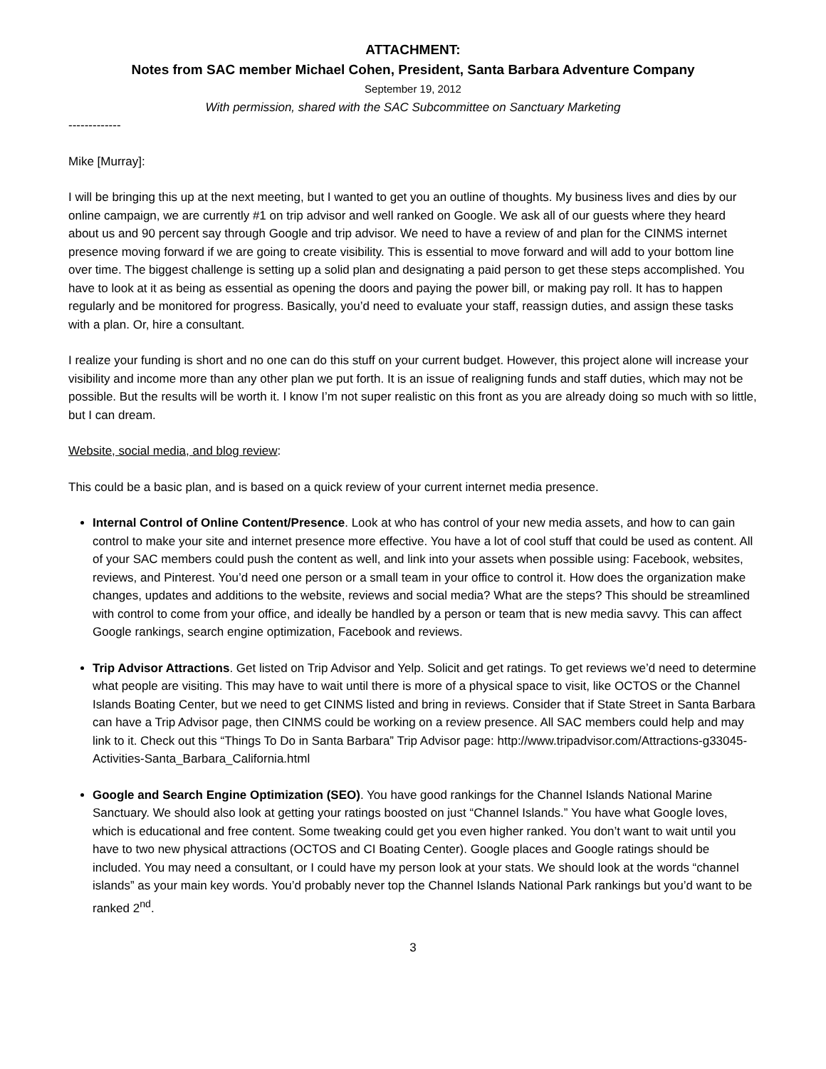ATTACHMENT:
Notes from SAC member Michael Cohen, President, Santa Barbara Adventure Company
September 19, 2012
With permission, shared with the SAC Subcommittee on Sanctuary Marketing
-------------
Mike [Murray]:
I will be bringing this up at the next meeting, but I wanted to get you an outline of thoughts. My business lives and dies by our online campaign, we are currently #1 on trip advisor and well ranked on Google. We ask all of our guests where they heard about us and 90 percent say through Google and trip advisor. We need to have a review of and plan for the CINMS internet presence moving forward if we are going to create visibility. This is essential to move forward and will add to your bottom line over time. The biggest challenge is setting up a solid plan and designating a paid person to get these steps accomplished. You have to look at it as being as essential as opening the doors and paying the power bill, or making pay roll. It has to happen regularly and be monitored for progress. Basically, you’d need to evaluate your staff, reassign duties, and assign these tasks with a plan. Or, hire a consultant.
I realize your funding is short and no one can do this stuff on your current budget. However, this project alone will increase your visibility and income more than any other plan we put forth. It is an issue of realigning funds and staff duties, which may not be possible. But the results will be worth it. I know I’m not super realistic on this front as you are already doing so much with so little, but I can dream.
Website, social media, and blog review:
This could be a basic plan, and is based on a quick review of your current internet media presence.
Internal Control of Online Content/Presence. Look at who has control of your new media assets, and how to can gain control to make your site and internet presence more effective. You have a lot of cool stuff that could be used as content. All of your SAC members could push the content as well, and link into your assets when possible using: Facebook, websites, reviews, and Pinterest. You’d need one person or a small team in your office to control it. How does the organization make changes, updates and additions to the website, reviews and social media? What are the steps? This should be streamlined with control to come from your office, and ideally be handled by a person or team that is new media savvy. This can affect Google rankings, search engine optimization, Facebook and reviews.
Trip Advisor Attractions. Get listed on Trip Advisor and Yelp. Solicit and get ratings. To get reviews we’d need to determine what people are visiting. This may have to wait until there is more of a physical space to visit, like OCTOS or the Channel Islands Boating Center, but we need to get CINMS listed and bring in reviews. Consider that if State Street in Santa Barbara can have a Trip Advisor page, then CINMS could be working on a review presence. All SAC members could help and may link to it. Check out this “Things To Do in Santa Barbara” Trip Advisor page: http://www.tripadvisor.com/Attractions-g33045-Activities-Santa_Barbara_California.html
Google and Search Engine Optimization (SEO). You have good rankings for the Channel Islands National Marine Sanctuary. We should also look at getting your ratings boosted on just “Channel Islands.” You have what Google loves, which is educational and free content. Some tweaking could get you even higher ranked. You don’t want to wait until you have to two new physical attractions (OCTOS and CI Boating Center). Google places and Google ratings should be included. You may need a consultant, or I could have my person look at your stats. We should look at the words “channel islands” as your main key words. You’d probably never top the Channel Islands National Park rankings but you’d want to be ranked 2<sup>nd</sup>.
3